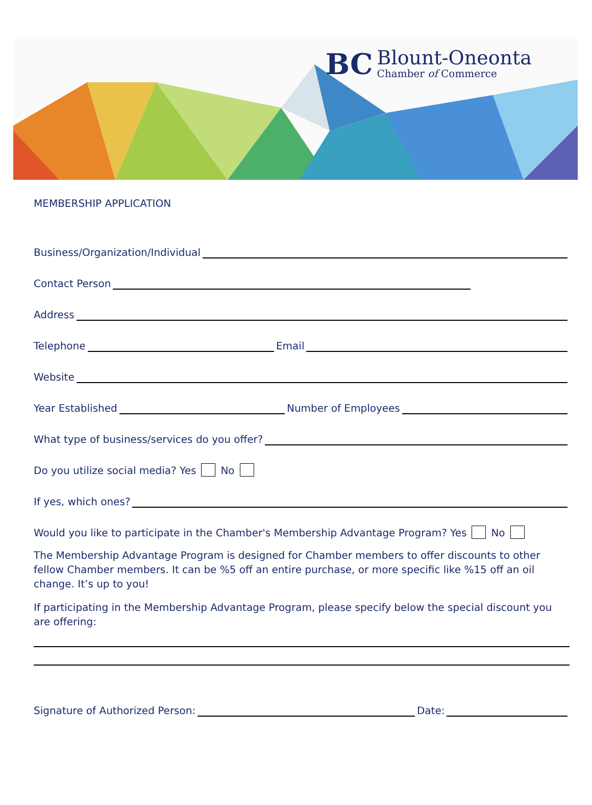BC
Blount-Oneonta
Chamber of Commerce
MEMBERSHIP APPLICATION
Business/Organization/Individual
Contact Person
Address
Telephone Email
Website
Year Established Number of Employees
What type of business/services do you offer?
Do you utilize social media? Yes No
If yes, which ones?
Would you like to participate in the Chamber's Membership Advantage Program? Yes No
The Membership Advantage Program is designed for Chamber members to offer discounts to other fellow Chamber members. It can be %5 off an entire purchase, or more specific like %15 off an oil change. It’s up to you!
If participating in the Membership Advantage Program, please specify below the special discount you are offering:
Signature of Authorized Person: Date: